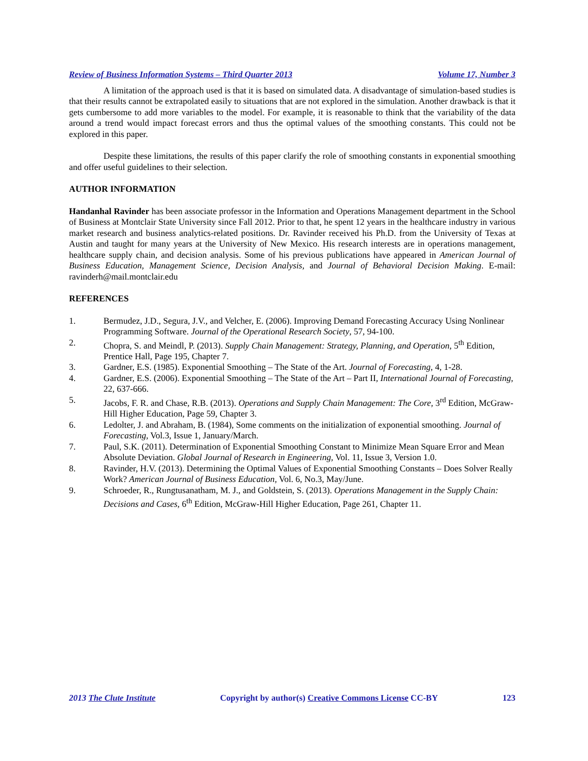Review of Business Information Systems – Third Quarter 2013 Volume 17, Number 3
A limitation of the approach used is that it is based on simulated data. A disadvantage of simulation-based studies is that their results cannot be extrapolated easily to situations that are not explored in the simulation. Another drawback is that it gets cumbersome to add more variables to the model. For example, it is reasonable to think that the variability of the data around a trend would impact forecast errors and thus the optimal values of the smoothing constants. This could not be explored in this paper.
Despite these limitations, the results of this paper clarify the role of smoothing constants in exponential smoothing and offer useful guidelines to their selection.
AUTHOR INFORMATION
Handanhal Ravinder has been associate professor in the Information and Operations Management department in the School of Business at Montclair State University since Fall 2012. Prior to that, he spent 12 years in the healthcare industry in various market research and business analytics-related positions. Dr. Ravinder received his Ph.D. from the University of Texas at Austin and taught for many years at the University of New Mexico. His research interests are in operations management, healthcare supply chain, and decision analysis. Some of his previous publications have appeared in American Journal of Business Education, Management Science, Decision Analysis, and Journal of Behavioral Decision Making. E-mail: ravinderh@mail.montclair.edu
REFERENCES
1. Bermudez, J.D., Segura, J.V., and Velcher, E. (2006). Improving Demand Forecasting Accuracy Using Nonlinear Programming Software. Journal of the Operational Research Society, 57, 94-100.
2. Chopra, S. and Meindl, P. (2013). Supply Chain Management: Strategy, Planning, and Operation, 5<sup>th</sup> Edition, Prentice Hall, Page 195, Chapter 7.
3. Gardner, E.S. (1985). Exponential Smoothing – The State of the Art. Journal of Forecasting, 4, 1-28.
4. Gardner, E.S. (2006). Exponential Smoothing – The State of the Art – Part II, International Journal of Forecasting, 22, 637-666.
5. Jacobs, F. R. and Chase, R.B. (2013). Operations and Supply Chain Management: The Core, 3<sup>rd</sup> Edition, McGraw-Hill Higher Education, Page 59, Chapter 3.
6. Ledolter, J. and Abraham, B. (1984), Some comments on the initialization of exponential smoothing. Journal of Forecasting, Vol.3, Issue 1, January/March.
7. Paul, S.K. (2011). Determination of Exponential Smoothing Constant to Minimize Mean Square Error and Mean Absolute Deviation. Global Journal of Research in Engineering, Vol. 11, Issue 3, Version 1.0.
8. Ravinder, H.V. (2013). Determining the Optimal Values of Exponential Smoothing Constants – Does Solver Really Work? American Journal of Business Education, Vol. 6, No.3, May/June.
9. Schroeder, R., Rungtusanatham, M. J., and Goldstein, S. (2013). Operations Management in the Supply Chain: Decisions and Cases, 6<sup>th</sup> Edition, McGraw-Hill Higher Education, Page 261, Chapter 11.
2013 The Clute Institute Copyright by author(s) Creative Commons License CC-BY 123